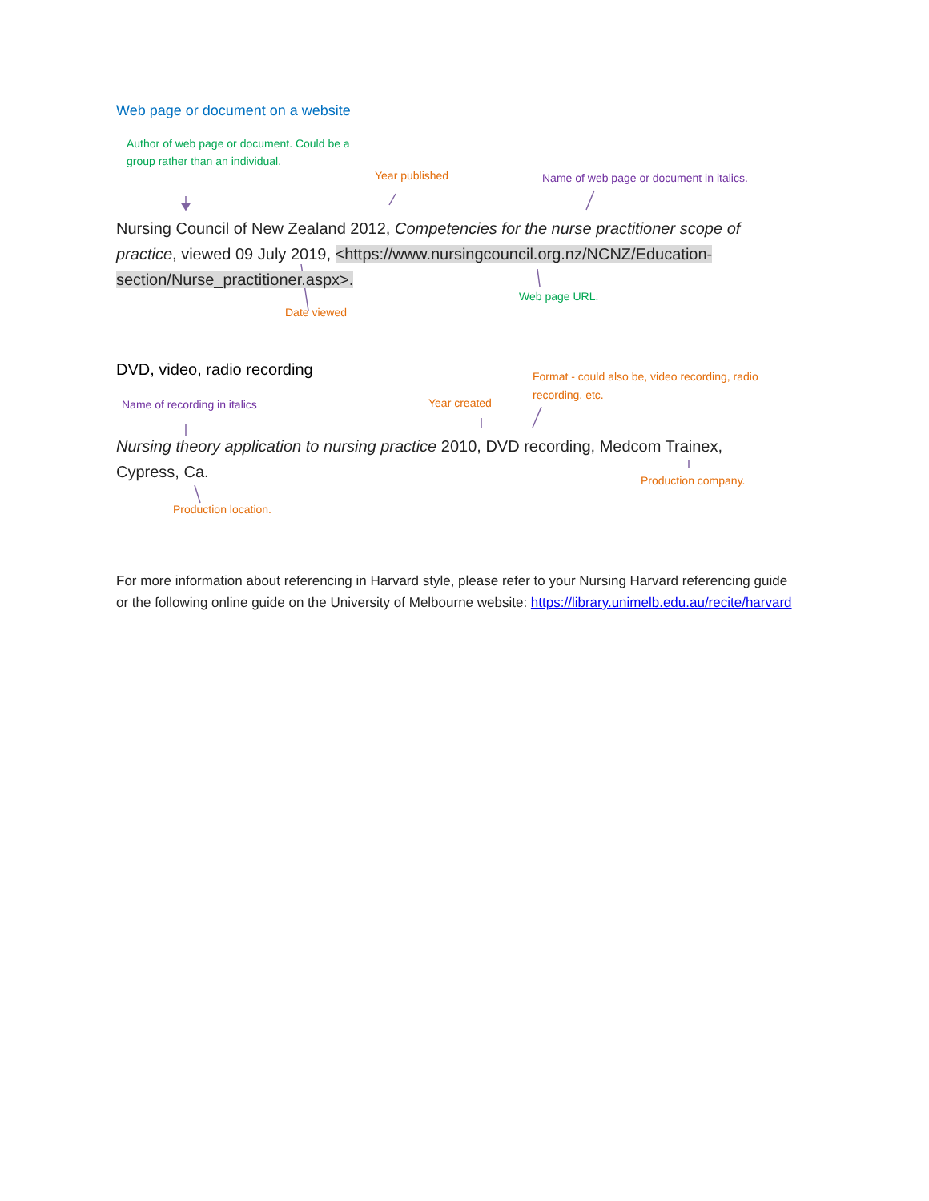Web page or document on a website
Author of web page or document. Could be a group rather than an individual.
Year published
Name of web page or document in italics.
Nursing Council of New Zealand 2012, Competencies for the nurse practitioner scope of practice, viewed 09 July 2019, <https://www.nursingcouncil.org.nz/NCNZ/Education-section/Nurse_practitioner.aspx>.
Web page URL.
Date viewed
DVD, video, radio recording
Format - could also be, video recording, radio recording, etc.
Name of recording in italics Year created
Nursing theory application to nursing practice 2010, DVD recording, Medcom Trainex, Cypress, Ca.
Production company.
Production location.
For more information about referencing in Harvard style, please refer to your Nursing Harvard referencing guide or the following online guide on the University of Melbourne website: https://library.unimelb.edu.au/recite/harvard